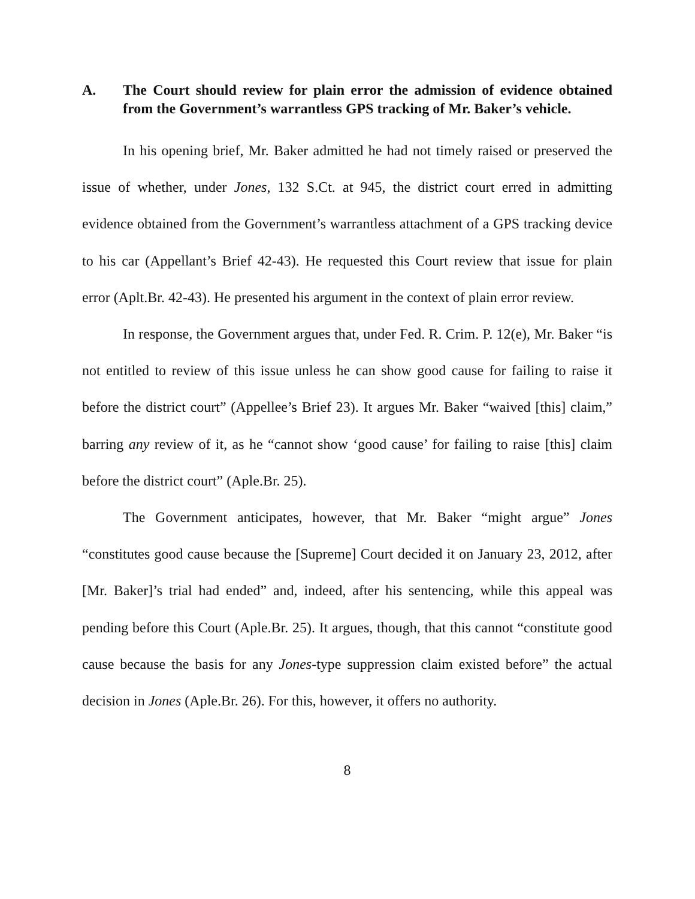A. The Court should review for plain error the admission of evidence obtained from the Government’s warrantless GPS tracking of Mr. Baker’s vehicle.
In his opening brief, Mr. Baker admitted he had not timely raised or preserved the issue of whether, under Jones, 132 S.Ct. at 945, the district court erred in admitting evidence obtained from the Government’s warrantless attachment of a GPS tracking device to his car (Appellant’s Brief 42-43). He requested this Court review that issue for plain error (Aplt.Br. 42-43). He presented his argument in the context of plain error review.
In response, the Government argues that, under Fed. R. Crim. P. 12(e), Mr. Baker “is not entitled to review of this issue unless he can show good cause for failing to raise it before the district court” (Appellee’s Brief 23). It argues Mr. Baker “waived [this] claim,” barring any review of it, as he “cannot show ‘good cause’ for failing to raise [this] claim before the district court” (Aple.Br. 25).
The Government anticipates, however, that Mr. Baker “might argue” Jones “constitutes good cause because the [Supreme] Court decided it on January 23, 2012, after [Mr. Baker]’s trial had ended” and, indeed, after his sentencing, while this appeal was pending before this Court (Aple.Br. 25). It argues, though, that this cannot “constitute good cause because the basis for any Jones-type suppression claim existed before” the actual decision in Jones (Aple.Br. 26). For this, however, it offers no authority.
8